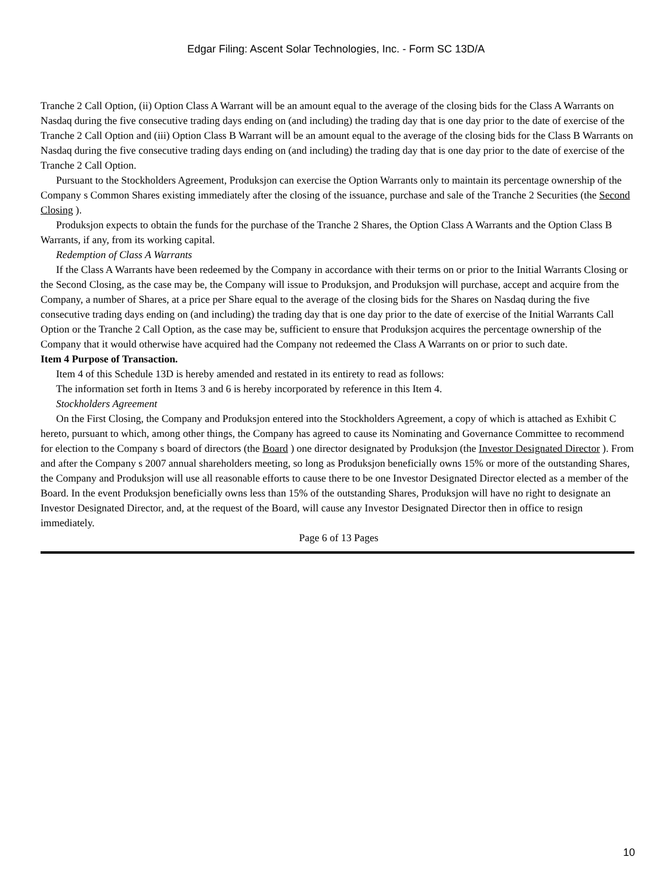Edgar Filing: Ascent Solar Technologies, Inc. - Form SC 13D/A
Tranche 2 Call Option, (ii) Option Class A Warrant will be an amount equal to the average of the closing bids for the Class A Warrants on Nasdaq during the five consecutive trading days ending on (and including) the trading day that is one day prior to the date of exercise of the Tranche 2 Call Option and (iii) Option Class B Warrant will be an amount equal to the average of the closing bids for the Class B Warrants on Nasdaq during the five consecutive trading days ending on (and including) the trading day that is one day prior to the date of exercise of the Tranche 2 Call Option.
Pursuant to the Stockholders Agreement, Produksjon can exercise the Option Warrants only to maintain its percentage ownership of the Company s Common Shares existing immediately after the closing of the issuance, purchase and sale of the Tranche 2 Securities (the Second Closing ).
Produksjon expects to obtain the funds for the purchase of the Tranche 2 Shares, the Option Class A Warrants and the Option Class B Warrants, if any, from its working capital.
Redemption of Class A Warrants
If the Class A Warrants have been redeemed by the Company in accordance with their terms on or prior to the Initial Warrants Closing or the Second Closing, as the case may be, the Company will issue to Produksjon, and Produksjon will purchase, accept and acquire from the Company, a number of Shares, at a price per Share equal to the average of the closing bids for the Shares on Nasdaq during the five consecutive trading days ending on (and including) the trading day that is one day prior to the date of exercise of the Initial Warrants Call Option or the Tranche 2 Call Option, as the case may be, sufficient to ensure that Produksjon acquires the percentage ownership of the Company that it would otherwise have acquired had the Company not redeemed the Class A Warrants on or prior to such date.
Item 4 Purpose of Transaction.
Item 4 of this Schedule 13D is hereby amended and restated in its entirety to read as follows:
The information set forth in Items 3 and 6 is hereby incorporated by reference in this Item 4.
Stockholders Agreement
On the First Closing, the Company and Produksjon entered into the Stockholders Agreement, a copy of which is attached as Exhibit C hereto, pursuant to which, among other things, the Company has agreed to cause its Nominating and Governance Committee to recommend for election to the Company s board of directors (the Board ) one director designated by Produksjon (the Investor Designated Director ). From and after the Company s 2007 annual shareholders meeting, so long as Produksjon beneficially owns 15% or more of the outstanding Shares, the Company and Produksjon will use all reasonable efforts to cause there to be one Investor Designated Director elected as a member of the Board. In the event Produksjon beneficially owns less than 15% of the outstanding Shares, Produksjon will have no right to designate an Investor Designated Director, and, at the request of the Board, will cause any Investor Designated Director then in office to resign immediately.
Page 6 of 13 Pages
10